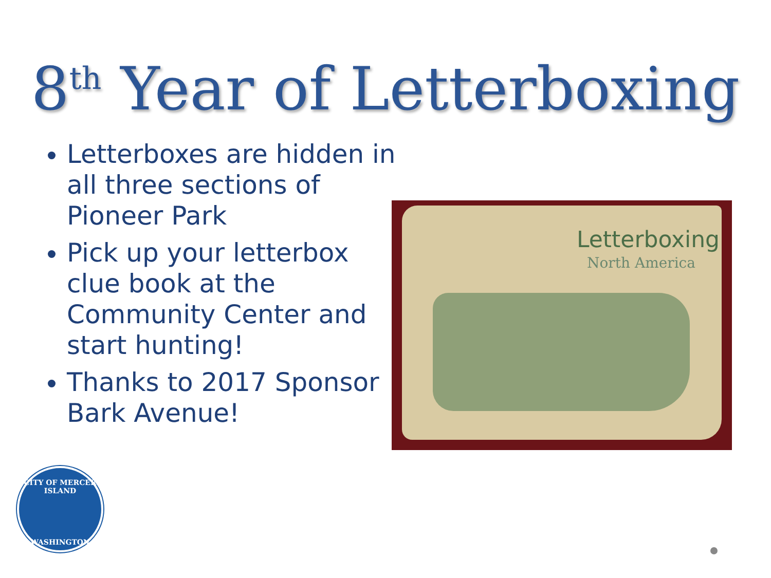8<sup>th</sup> Year of Letterboxing
Letterboxes are hidden in all three sections of Pioneer Park
Pick up your letterbox clue book at the Community Center and start hunting!
Thanks to 2017 Sponsor Bark Avenue!
Letterboxing
North America
CITY OF MERCER ISLAND
WASHINGTON